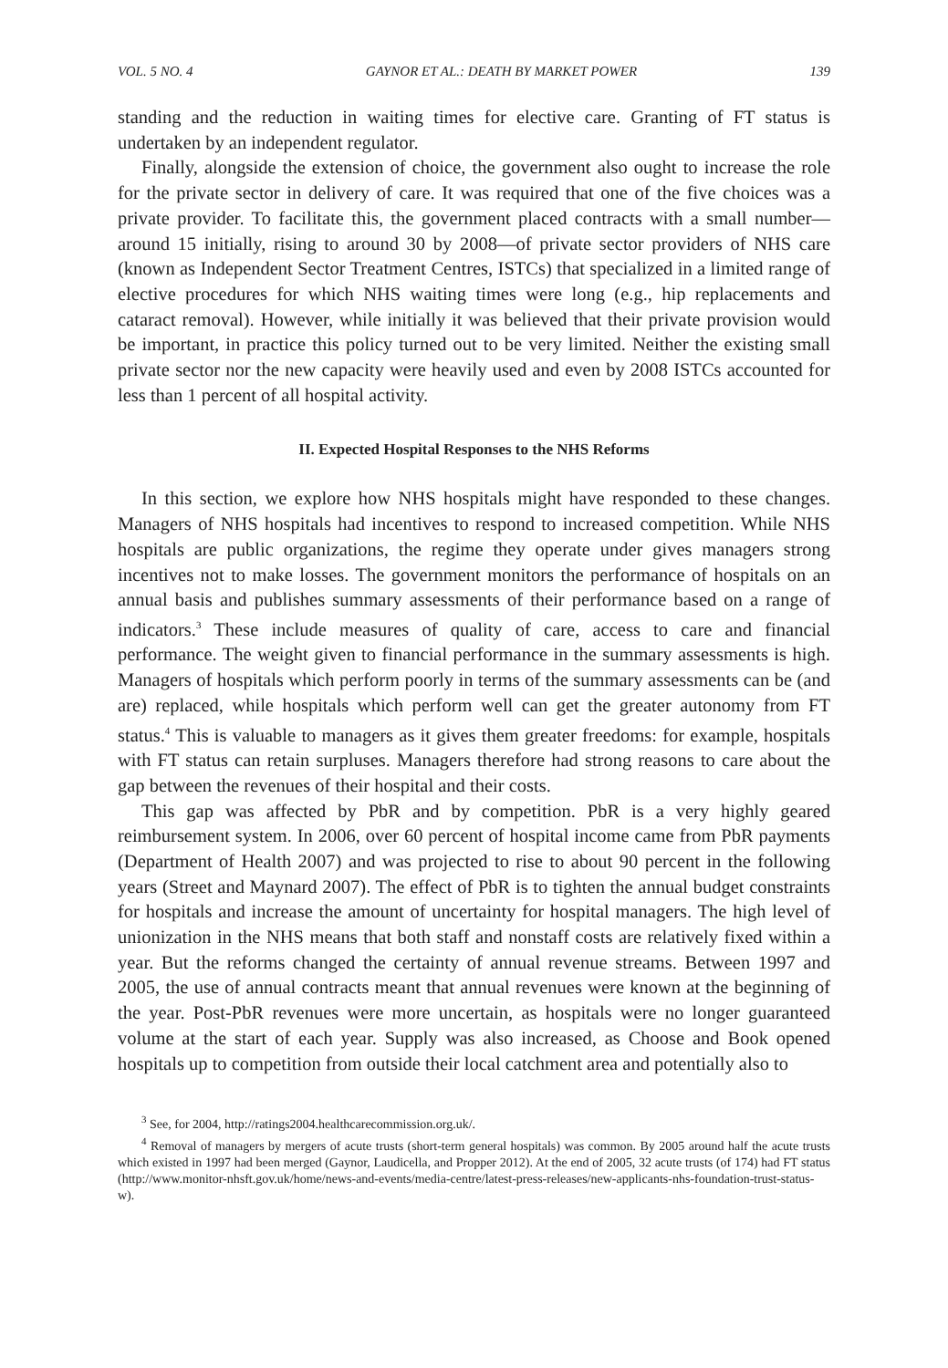VOL. 5 NO. 4 GAYNOR ET AL.: DEATH BY MARKET POWER 139
standing and the reduction in waiting times for elective care. Granting of FT status is undertaken by an independent regulator.
Finally, alongside the extension of choice, the government also ought to increase the role for the private sector in delivery of care. It was required that one of the five choices was a private provider. To facilitate this, the government placed contracts with a small number—around 15 initially, rising to around 30 by 2008—of private sector providers of NHS care (known as Independent Sector Treatment Centres, ISTCs) that specialized in a limited range of elective procedures for which NHS waiting times were long (e.g., hip replacements and cataract removal). However, while initially it was believed that their private provision would be important, in practice this policy turned out to be very limited. Neither the existing small private sector nor the new capacity were heavily used and even by 2008 ISTCs accounted for less than 1 percent of all hospital activity.
II. Expected Hospital Responses to the NHS Reforms
In this section, we explore how NHS hospitals might have responded to these changes. Managers of NHS hospitals had incentives to respond to increased competition. While NHS hospitals are public organizations, the regime they operate under gives managers strong incentives not to make losses. The government monitors the performance of hospitals on an annual basis and publishes summary assessments of their performance based on a range of indicators.<sup>3</sup> These include measures of quality of care, access to care and financial performance. The weight given to financial performance in the summary assessments is high. Managers of hospitals which perform poorly in terms of the summary assessments can be (and are) replaced, while hospitals which perform well can get the greater autonomy from FT status.<sup>4</sup> This is valuable to managers as it gives them greater freedoms: for example, hospitals with FT status can retain surpluses. Managers therefore had strong reasons to care about the gap between the revenues of their hospital and their costs.
This gap was affected by PbR and by competition. PbR is a very highly geared reimbursement system. In 2006, over 60 percent of hospital income came from PbR payments (Department of Health 2007) and was projected to rise to about 90 percent in the following years (Street and Maynard 2007). The effect of PbR is to tighten the annual budget constraints for hospitals and increase the amount of uncertainty for hospital managers. The high level of unionization in the NHS means that both staff and nonstaff costs are relatively fixed within a year. But the reforms changed the certainty of annual revenue streams. Between 1997 and 2005, the use of annual contracts meant that annual revenues were known at the beginning of the year. Post-PbR revenues were more uncertain, as hospitals were no longer guaranteed volume at the start of each year. Supply was also increased, as Choose and Book opened hospitals up to competition from outside their local catchment area and potentially also to
<sup>3</sup> See, for 2004, http://ratings2004.healthcarecommission.org.uk/.
<sup>4</sup> Removal of managers by mergers of acute trusts (short-term general hospitals) was common. By 2005 around half the acute trusts which existed in 1997 had been merged (Gaynor, Laudicella, and Propper 2012). At the end of 2005, 32 acute trusts (of 174) had FT status (http://www.monitor-nhsft.gov.uk/home/news-and-events/media-centre/latest-press-releases/new-applicants-nhs-foundation-trust-status-w).